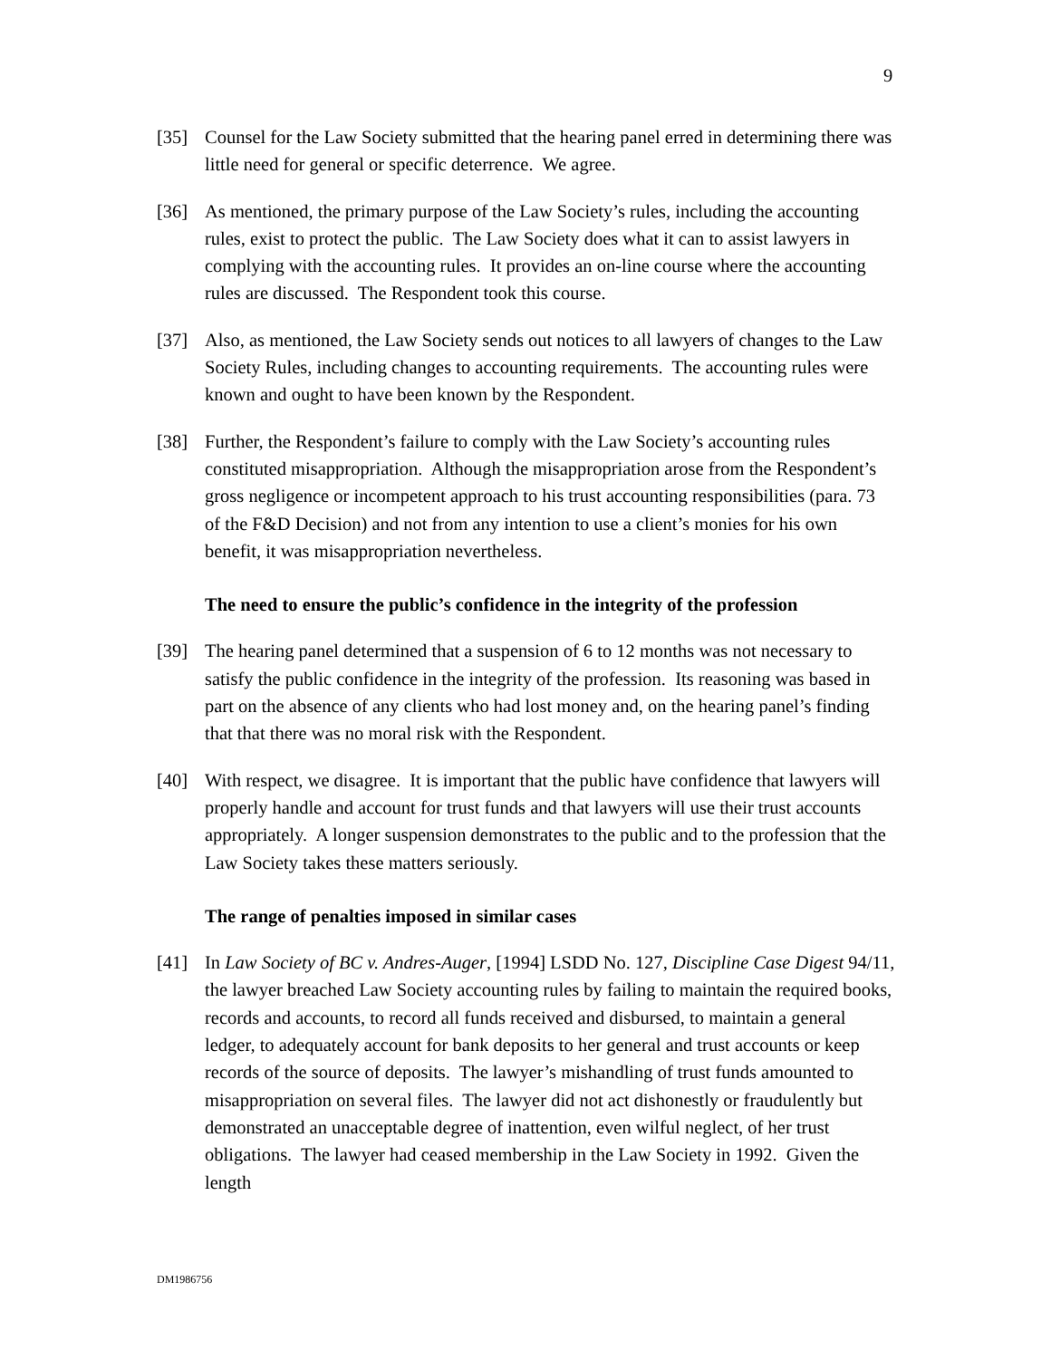9
[35] Counsel for the Law Society submitted that the hearing panel erred in determining there was little need for general or specific deterrence. We agree.
[36] As mentioned, the primary purpose of the Law Society’s rules, including the accounting rules, exist to protect the public. The Law Society does what it can to assist lawyers in complying with the accounting rules. It provides an on-line course where the accounting rules are discussed. The Respondent took this course.
[37] Also, as mentioned, the Law Society sends out notices to all lawyers of changes to the Law Society Rules, including changes to accounting requirements. The accounting rules were known and ought to have been known by the Respondent.
[38] Further, the Respondent’s failure to comply with the Law Society’s accounting rules constituted misappropriation. Although the misappropriation arose from the Respondent’s gross negligence or incompetent approach to his trust accounting responsibilities (para. 73 of the F&D Decision) and not from any intention to use a client’s monies for his own benefit, it was misappropriation nevertheless.
The need to ensure the public’s confidence in the integrity of the profession
[39] The hearing panel determined that a suspension of 6 to 12 months was not necessary to satisfy the public confidence in the integrity of the profession. Its reasoning was based in part on the absence of any clients who had lost money and, on the hearing panel’s finding that that there was no moral risk with the Respondent.
[40] With respect, we disagree. It is important that the public have confidence that lawyers will properly handle and account for trust funds and that lawyers will use their trust accounts appropriately. A longer suspension demonstrates to the public and to the profession that the Law Society takes these matters seriously.
The range of penalties imposed in similar cases
[41] In Law Society of BC v. Andres-Auger, [1994] LSDD No. 127, Discipline Case Digest 94/11, the lawyer breached Law Society accounting rules by failing to maintain the required books, records and accounts, to record all funds received and disbursed, to maintain a general ledger, to adequately account for bank deposits to her general and trust accounts or keep records of the source of deposits. The lawyer’s mishandling of trust funds amounted to misappropriation on several files. The lawyer did not act dishonestly or fraudulently but demonstrated an unacceptable degree of inattention, even wilful neglect, of her trust obligations. The lawyer had ceased membership in the Law Society in 1992. Given the length
DM1986756